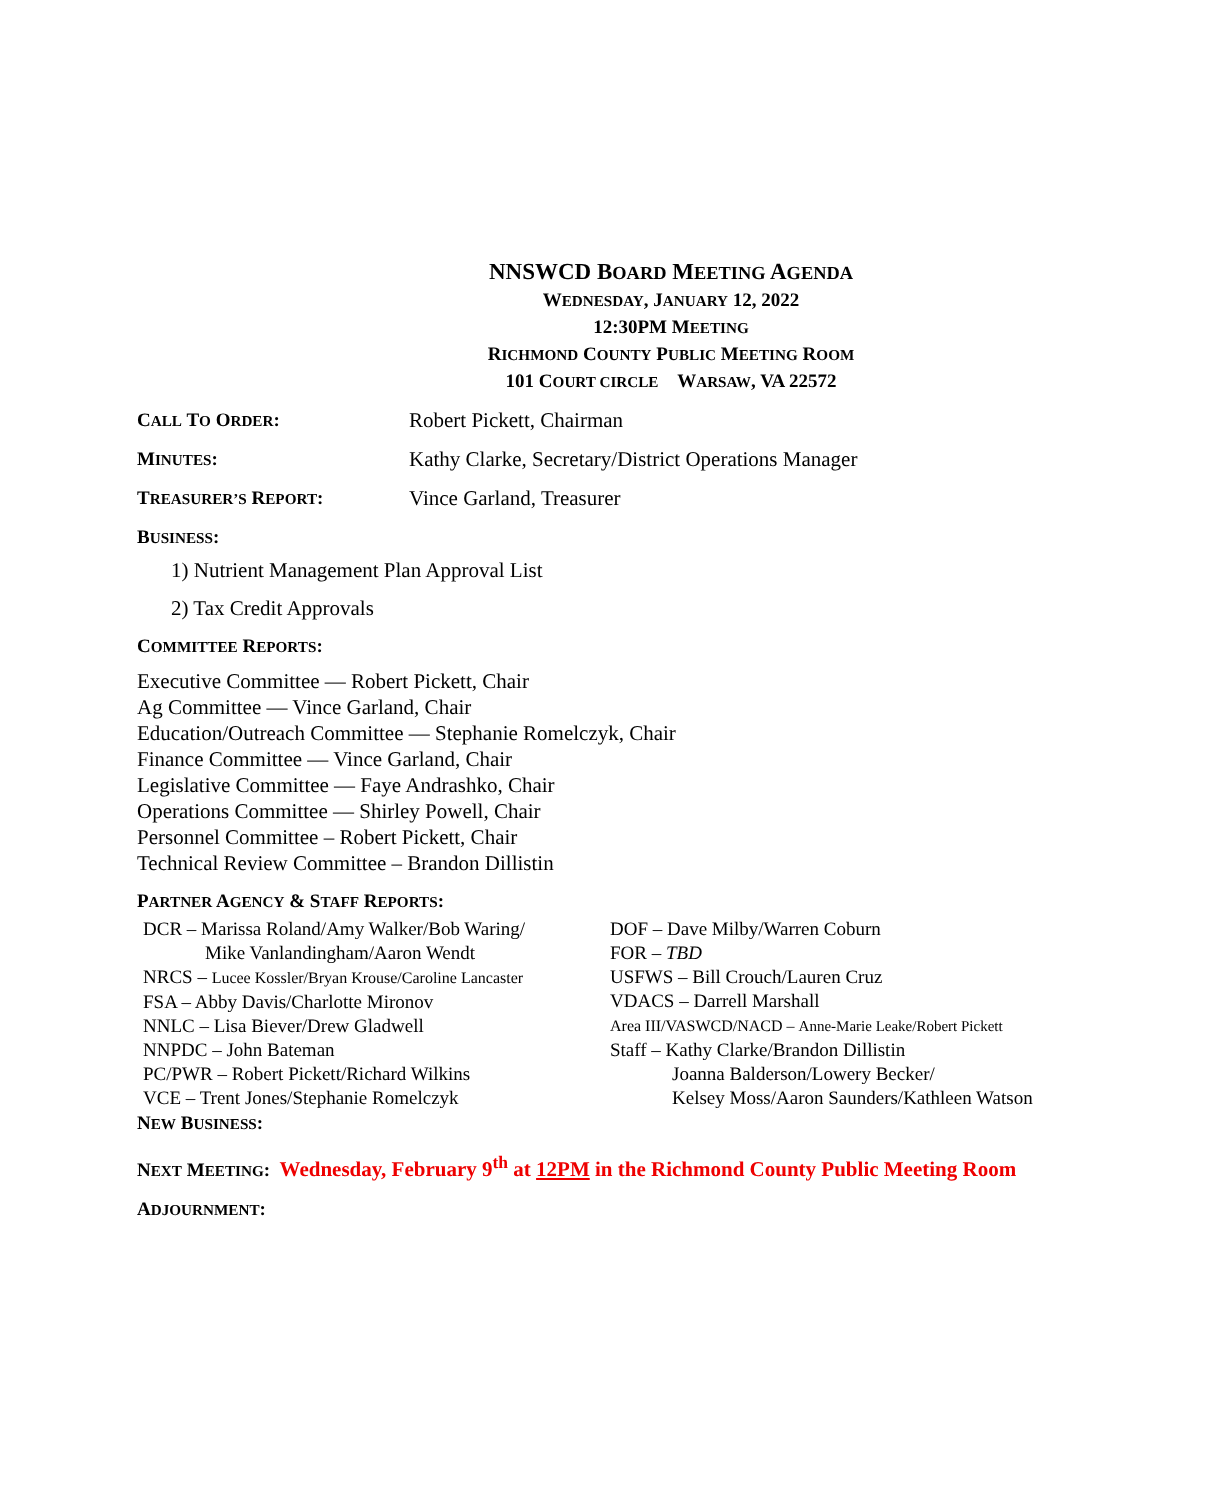NNSWCD BOARD MEETING AGENDA
WEDNESDAY, JANUARY 12, 2022
12:30PM MEETING
RICHMOND COUNTY PUBLIC MEETING ROOM
101 COURT CIRCLE WARSAW, VA 22572
CALL TO ORDER: Robert Pickett, Chairman
MINUTES: Kathy Clarke, Secretary/District Operations Manager
TREASURER’S REPORT: Vince Garland, Treasurer
BUSINESS:
1) Nutrient Management Plan Approval List
2) Tax Credit Approvals
COMMITTEE REPORTS:
Executive Committee — Robert Pickett, Chair
Ag Committee — Vince Garland, Chair
Education/Outreach Committee — Stephanie Romelczyk, Chair
Finance Committee — Vince Garland, Chair
Legislative Committee — Faye Andrashko, Chair
Operations Committee — Shirley Powell, Chair
Personnel Committee – Robert Pickett, Chair
Technical Review Committee – Brandon Dillistin
PARTNER AGENCY & STAFF REPORTS:
DCR – Marissa Roland/Amy Walker/Bob Waring/
Mike Vanlandingham/Aaron Wendt
NRCS – Lucee Kossler/Bryan Krouse/Caroline Lancaster
FSA – Abby Davis/Charlotte Mironov
NNLC – Lisa Biever/Drew Gladwell
NNPDC – John Bateman
PC/PWR – Robert Pickett/Richard Wilkins
VCE – Trent Jones/Stephanie Romelczyk
DOF – Dave Milby/Warren Coburn
FOR – TBD
USFWS – Bill Crouch/Lauren Cruz
VDACS – Darrell Marshall
Area III/VASWCD/NACD – Anne-Marie Leake/Robert Pickett
Staff – Kathy Clarke/Brandon Dillistin
Joanna Balderson/Lowery Becker/
Kelsey Moss/Aaron Saunders/Kathleen Watson
NEW BUSINESS:
NEXT MEETING: Wednesday, February 9<sup>th</sup> at 12PM in the Richmond County Public Meeting Room
ADJOURNMENT: